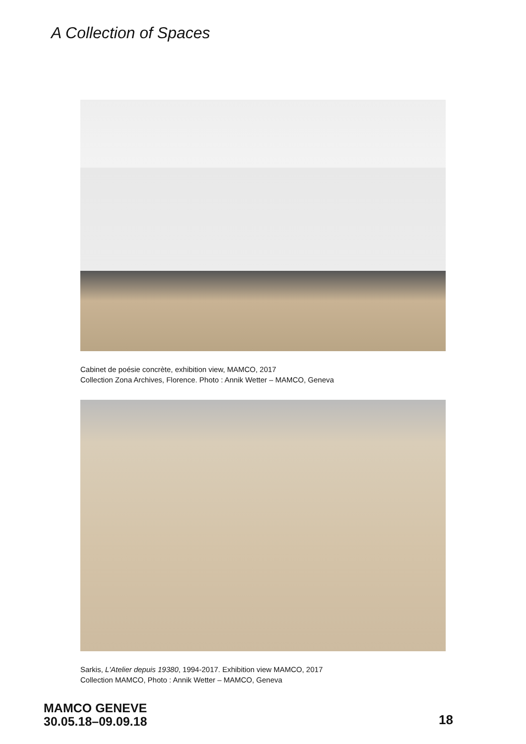A Collection of Spaces
Cabinet de poésie concrète, exhibition view, MAMCO, 2017
Collection Zona Archives, Florence. Photo : Annik Wetter – MAMCO, Geneva
Sarkis, L'Atelier depuis 19380, 1994-2017. Exhibition view MAMCO, 2017
Collection MAMCO, Photo : Annik Wetter – MAMCO, Geneva
MAMCO GENEVE
30.05.18–09.09.18
18